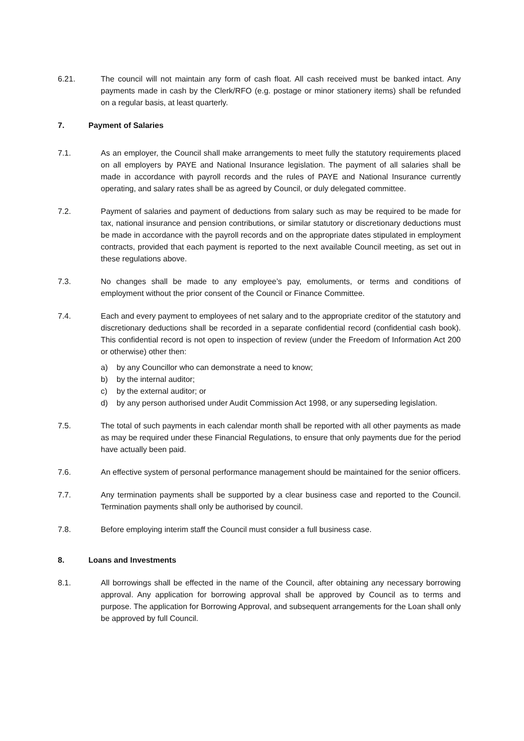6.21. The council will not maintain any form of cash float. All cash received must be banked intact. Any payments made in cash by the Clerk/RFO (e.g. postage or minor stationery items) shall be refunded on a regular basis, at least quarterly.
7. Payment of Salaries
7.1. As an employer, the Council shall make arrangements to meet fully the statutory requirements placed on all employers by PAYE and National Insurance legislation. The payment of all salaries shall be made in accordance with payroll records and the rules of PAYE and National Insurance currently operating, and salary rates shall be as agreed by Council, or duly delegated committee.
7.2. Payment of salaries and payment of deductions from salary such as may be required to be made for tax, national insurance and pension contributions, or similar statutory or discretionary deductions must be made in accordance with the payroll records and on the appropriate dates stipulated in employment contracts, provided that each payment is reported to the next available Council meeting, as set out in these regulations above.
7.3. No changes shall be made to any employee’s pay, emoluments, or terms and conditions of employment without the prior consent of the Council or Finance Committee.
7.4. Each and every payment to employees of net salary and to the appropriate creditor of the statutory and discretionary deductions shall be recorded in a separate confidential record (confidential cash book). This confidential record is not open to inspection of review (under the Freedom of Information Act 200 or otherwise) other then:
a) by any Councillor who can demonstrate a need to know;
b) by the internal auditor;
c) by the external auditor; or
d) by any person authorised under Audit Commission Act 1998, or any superseding legislation.
7.5. The total of such payments in each calendar month shall be reported with all other payments as made as may be required under these Financial Regulations, to ensure that only payments due for the period have actually been paid.
7.6. An effective system of personal performance management should be maintained for the senior officers.
7.7. Any termination payments shall be supported by a clear business case and reported to the Council. Termination payments shall only be authorised by council.
7.8. Before employing interim staff the Council must consider a full business case.
8. Loans and Investments
8.1. All borrowings shall be effected in the name of the Council, after obtaining any necessary borrowing approval. Any application for borrowing approval shall be approved by Council as to terms and purpose. The application for Borrowing Approval, and subsequent arrangements for the Loan shall only be approved by full Council.